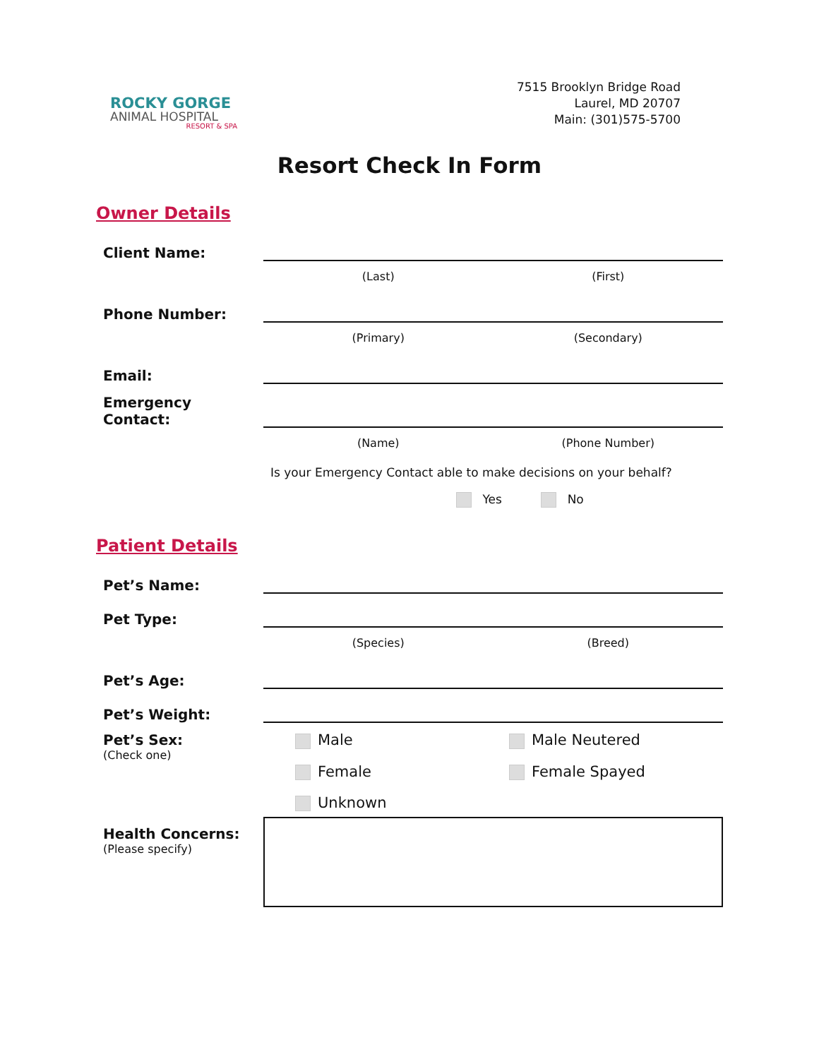ROCKY GORGE
ANIMAL HOSPITAL
RESORT & SPA
7515 Brooklyn Bridge Road
Laurel, MD 20707
Main: (301)575-5700
Resort Check In Form
Owner Details
Client Name:
(Last) (First)
Phone Number:
(Primary) (Secondary)
Email:
Emergency Contact:
(Name) (Phone Number)
Is your Emergency Contact able to make decisions on your behalf?
Yes No
Patient Details
Pet’s Name:
Pet Type:
(Species) (Breed)
Pet’s Age:
Pet’s Weight:
Pet’s Sex:
(Check one)
Male
Male Neutered
Female
Female Spayed
Unknown
Health Concerns:
(Please specify)